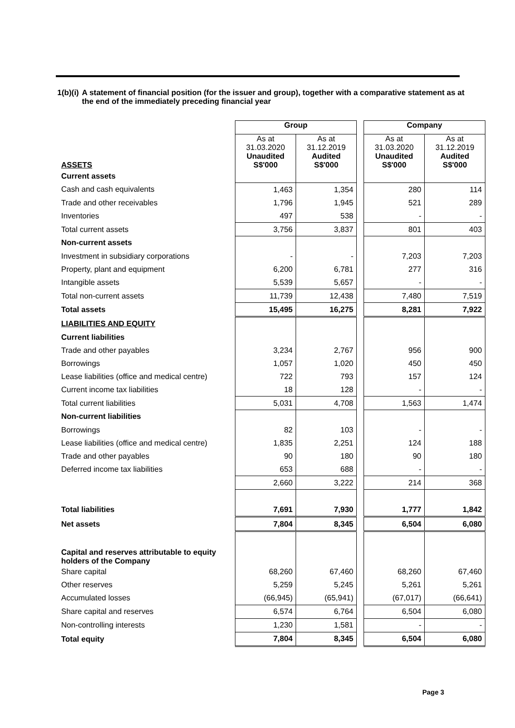1(b)(i) A statement of financial position (for the issuer and group), together with a comparative statement as at the end of the immediately preceding financial year
| | Group | | | Company | |
| ASSETS | As at 31.03.2020 Unaudited S$'000 | As at 31.12.2019 Audited S$'000 | | As at 31.03.2020 Unaudited S$'000 | As at 31.12.2019 Audited S$'000 |
| Current assets | | | | | |
| Cash and cash equivalents | 1,463 | 1,354 | | 280 | 114 |
| Trade and other receivables | 1,796 | 1,945 | | 521 | 289 |
| Inventories | 497 | 538 | | - | - |
| Total current assets | 3,756 | 3,837 | | 801 | 403 |
| Non-current assets | | | | | |
| Investment in subsidiary corporations | - | - | | 7,203 | 7,203 |
| Property, plant and equipment | 6,200 | 6,781 | | 277 | 316 |
| Intangible assets | 5,539 | 5,657 | | - | - |
| Total non-current assets | 11,739 | 12,438 | | 7,480 | 7,519 |
| Total assets | 15,495 | 16,275 | | 8,281 | 7,922 |
| LIABILITIES AND EQUITY | | | | | |
| Current liabilities | | | | | |
| Trade and other payables | 3,234 | 2,767 | | 956 | 900 |
| Borrowings | 1,057 | 1,020 | | 450 | 450 |
| Lease liabilities (office and medical centre) | 722 | 793 | | 157 | 124 |
| Current income tax liabilities | 18 | 128 | | - | - |
| Total current liabilities | 5,031 | 4,708 | | 1,563 | 1,474 |
| Non-current liabilities | | | | | |
| Borrowings | 82 | 103 | | - | - |
| Lease liabilities (office and medical centre) | 1,835 | 2,251 | | 124 | 188 |
| Trade and other payables | 90 | 180 | | 90 | 180 |
| Deferred income tax liabilities | 653 | 688 | | - | - |
| | 2,660 | 3,222 | | 214 | 368 |
| Total liabilities | 7,691 | 7,930 | | 1,777 | 1,842 |
| Net assets | 7,804 | 8,345 | | 6,504 | 6,080 |
| Capital and reserves attributable to equity holders of the Company | | | | | |
| Share capital | 68,260 | 67,460 | | 68,260 | 67,460 |
| Other reserves | 5,259 | 5,245 | | 5,261 | 5,261 |
| Accumulated losses | (66,945) | (65,941) | | (67,017) | (66,641) |
| Share capital and reserves | 6,574 | 6,764 | | 6,504 | 6,080 |
| Non-controlling interests | 1,230 | 1,581 | | - | - |
| Total equity | 7,804 | 8,345 | | 6,504 | 6,080 |
Page 3